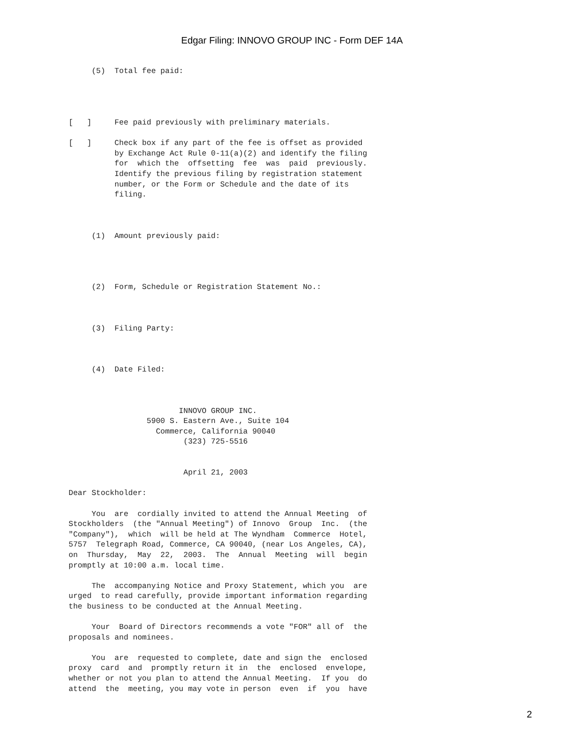Edgar Filing: INNOVO GROUP INC - Form DEF 14A
     (5)  Total fee paid:




[   ]     Fee paid previously with preliminary materials.

[   ]     Check box if any part of the fee is offset as provided
          by Exchange Act Rule 0-11(a)(2) and identify the filing
          for  which the  offsetting  fee  was  paid  previously.
          Identify the previous filing by registration statement
          number, or the Form or Schedule and the date of its
          filing.



     (1)  Amount previously paid:




     (2)  Form, Schedule or Registration Statement No.:



     (3)  Filing Party:



     (4)  Date Filed:



                        INNOVO GROUP INC.
                 5900 S. Eastern Ave., Suite 104
                   Commerce, California 90040
                         (323) 725-5516


                         April 21, 2003

Dear Stockholder:

     You  are  cordially invited to attend the Annual Meeting  of
Stockholders  (the "Annual Meeting") of Innovo  Group  Inc.  (the
"Company"),  which  will be held at The Wyndham  Commerce  Hotel,
5757  Telegraph Road, Commerce, CA 90040, (near Los Angeles, CA),
on  Thursday,  May  22,  2003.  The  Annual  Meeting  will  begin
promptly at 10:00 a.m. local time.

     The  accompanying Notice and Proxy Statement, which you  are
urged  to read carefully, provide important information regarding
the business to be conducted at the Annual Meeting.

     Your  Board of Directors recommends a vote "FOR" all of  the
proposals and nominees.

     You  are  requested to complete, date and sign the  enclosed
proxy  card  and  promptly return it in  the  enclosed  envelope,
whether or not you plan to attend the Annual Meeting.  If you  do
attend  the  meeting, you may vote in person  even  if  you  have
2